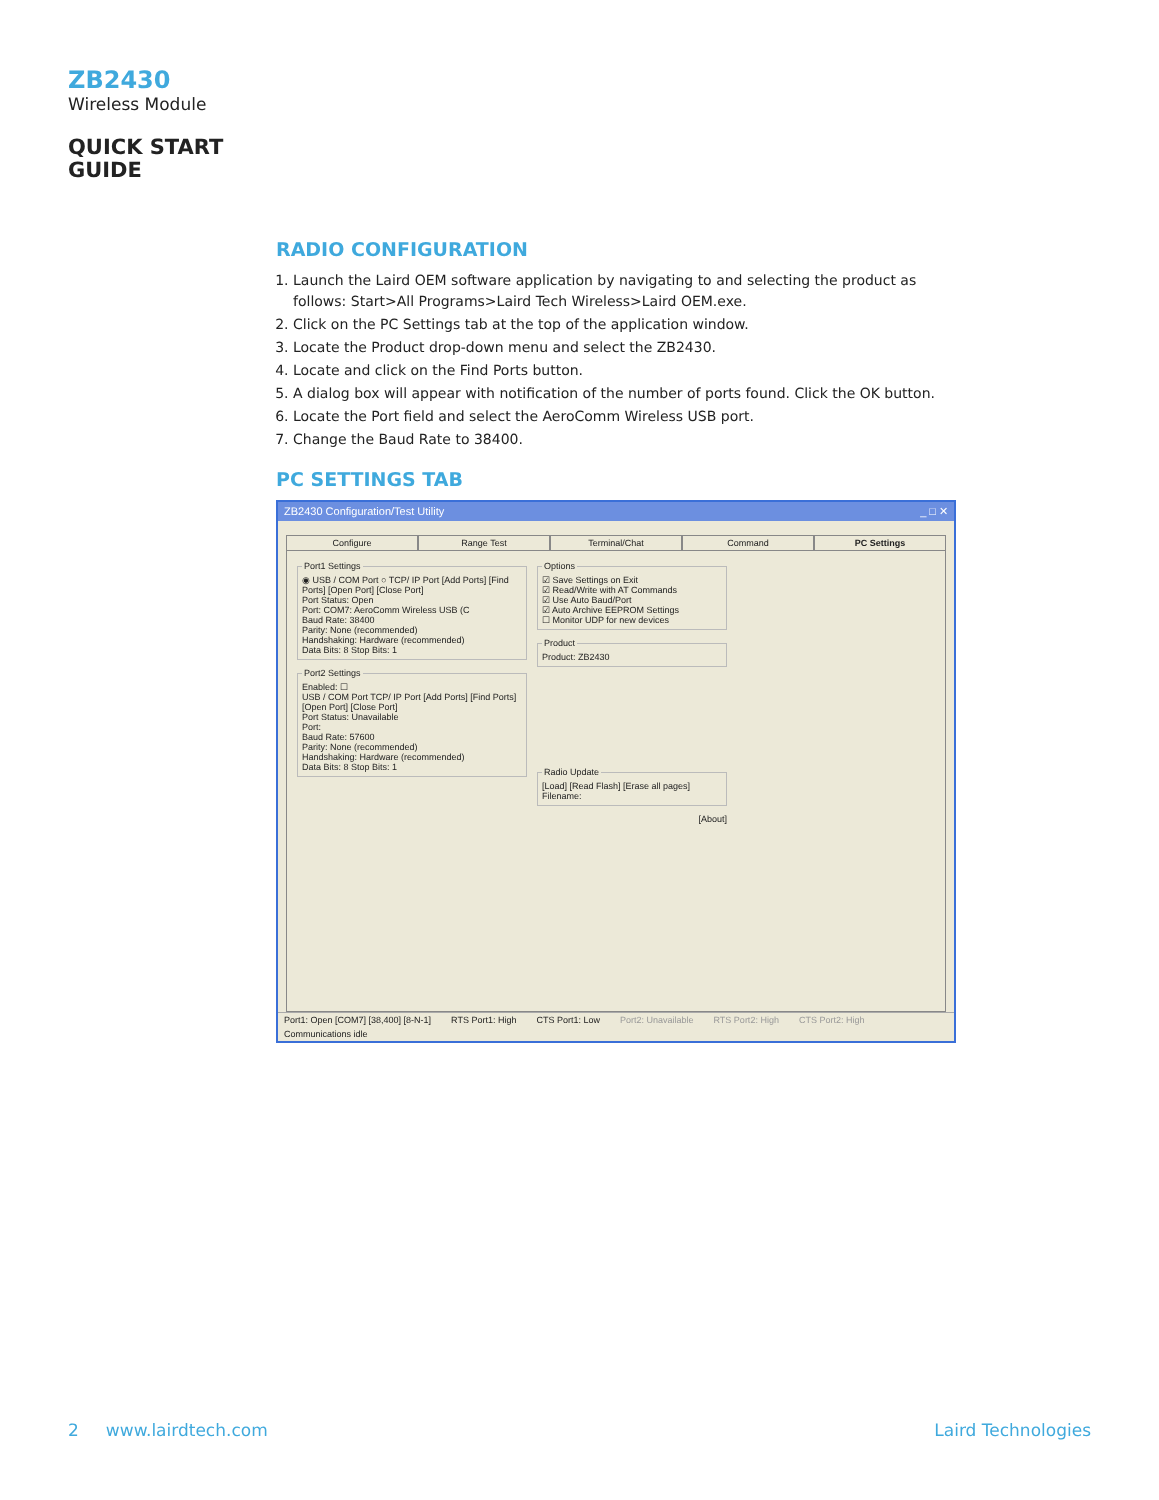ZB2430
Wireless Module
QUICK START
GUIDE
RADIO CONFIGURATION
1. Launch the Laird OEM software application by navigating to and selecting the product as follows: Start>All Programs>Laird Tech Wireless>Laird OEM.exe.
2. Click on the PC Settings tab at the top of the application window.
3. Locate the Product drop-down menu and select the ZB2430.
4. Locate and click on the Find Ports button.
5. A dialog box will appear with notification of the number of ports found. Click the OK button.
6. Locate the Port field and select the AeroComm Wireless USB port.
7. Change the Baud Rate to 38400.
PC SETTINGS TAB
ZB2430 Configuration/Test Utility _ □ ✕
Configure Range Test Terminal/Chat Command PC Settings
Port1 Settings◉ USB / COM Port ○ TCP/ IP Port [Add Ports] [Find Ports] [Open Port] [Close Port]
Port Status: Open
Port: COM7: AeroComm Wireless USB (C
Baud Rate: 38400
Parity: None (recommended)
Handshaking: Hardware (recommended)
Data Bits: 8 Stop Bits: 1 Port2 SettingsEnabled: ☐
USB / COM Port TCP/ IP Port [Add Ports] [Find Ports] [Open Port] [Close Port]
Port Status: Unavailable
Port:
Baud Rate: 57600
Parity: None (recommended)
Handshaking: Hardware (recommended)
Data Bits: 8 Stop Bits: 1
Options☑ Save Settings on Exit
☑ Read/Write with AT Commands
☑ Use Auto Baud/Port
☑ Auto Archive EEPROM Settings
☐ Monitor UDP for new devices ProductProduct: ZB2430 Radio Update[Load] [Read Flash] [Erase all pages]
Filename:
[About]
Port1: Open [COM7] [38,400] [8-N-1] RTS Port1: High CTS Port1: Low Port2: Unavailable RTS Port2: High CTS Port2: High
Communications idle
2 www.lairdtech.com Laird Technologies